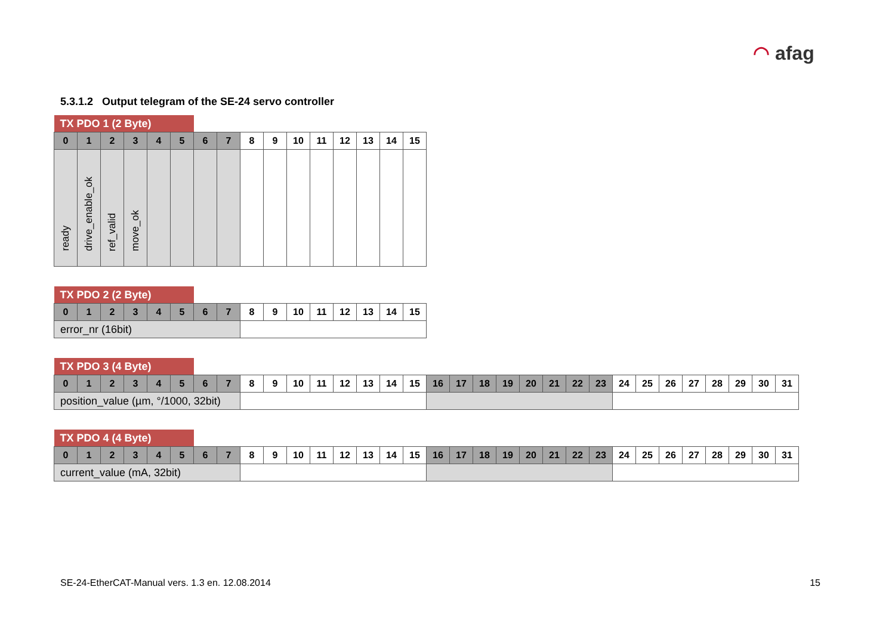◠ afag
5.3.1.2 Output telegram of the SE-24 servo controller
| TX PDO 1 (2 Byte) | | | | | | | | | | | | | | | |
| 0 | 1 | 2 | 3 | 4 | 5 | 6 | 7 | 8 | 9 | 10 | 11 | 12 | 13 | 14 | 15 |
| ready | drive_enable_ok | ref_valid | move_ok | | | | | | | | | | | | |
| TX PDO 2 (2 Byte) | | | | | | | | | | | | | | | |
| 0 | 1 | 2 | 3 | 4 | 5 | 6 | 7 | 8 | 9 | 10 | 11 | 12 | 13 | 14 | 15 |
| error_nr (16bit) | | | | | | | | | | | | | | | |
| TX PDO 3 (4 Byte) | | | | | | | | | | | | | | | | | | | | | | | | | | | | | | | |
| 0 | 1 | 2 | 3 | 4 | 5 | 6 | 7 | 8 | 9 | 10 | 11 | 12 | 13 | 14 | 15 | 16 | 17 | 18 | 19 | 20 | 21 | 22 | 23 | 24 | 25 | 26 | 27 | 28 | 29 | 30 | 31 |
| position_value (µm, °/1000, 32bit) | | | | | | | | | | | | | | | | | | | | | | | | | | | | | | | |
| TX PDO 4 (4 Byte) | | | | | | | | | | | | | | | | | | | | | | | | | | | | | | | |
| 0 | 1 | 2 | 3 | 4 | 5 | 6 | 7 | 8 | 9 | 10 | 11 | 12 | 13 | 14 | 15 | 16 | 17 | 18 | 19 | 20 | 21 | 22 | 23 | 24 | 25 | 26 | 27 | 28 | 29 | 30 | 31 |
| current_value (mA, 32bit) | | | | | | | | | | | | | | | | | | | | | | | | | | | | | | | |
SE-24-EtherCAT-Manual vers. 1.3 en. 12.08.2014 15